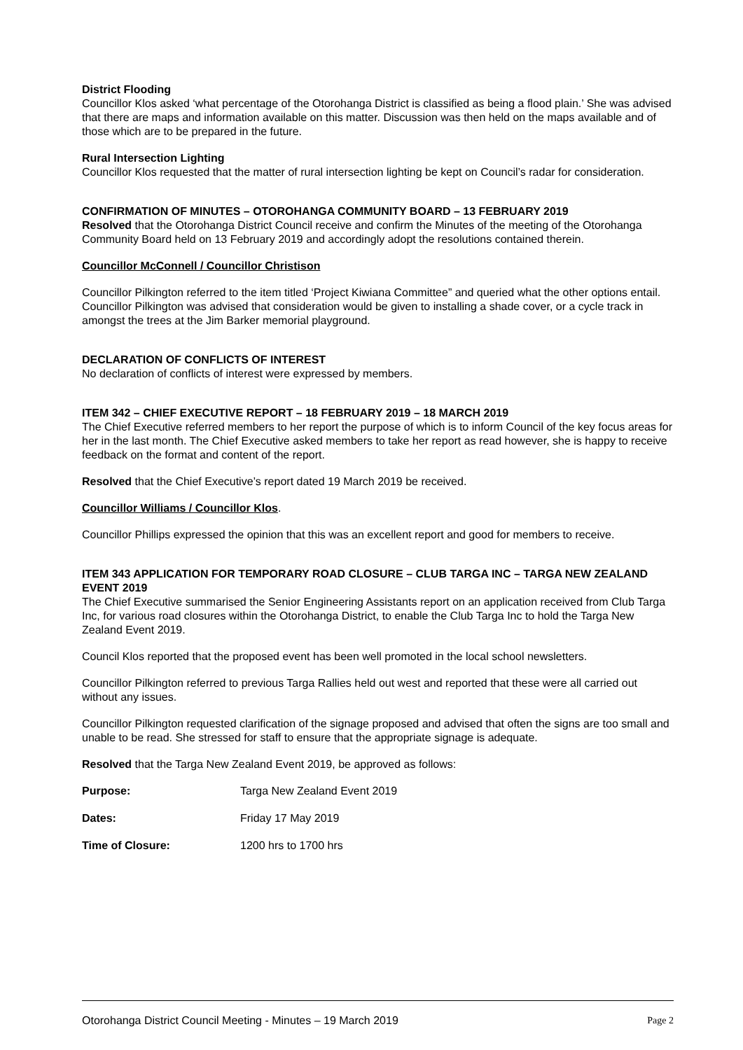District Flooding
Councillor Klos asked ‘what percentage of the Otorohanga District is classified as being a flood plain.’ She was advised that there are maps and information available on this matter. Discussion was then held on the maps available and of those which are to be prepared in the future.
Rural Intersection Lighting
Councillor Klos requested that the matter of rural intersection lighting be kept on Council’s radar for consideration.
CONFIRMATION OF MINUTES – OTOROHANGA COMMUNITY BOARD – 13 FEBRUARY 2019
Resolved that the Otorohanga District Council receive and confirm the Minutes of the meeting of the Otorohanga Community Board held on 13 February 2019 and accordingly adopt the resolutions contained therein.
Councillor McConnell / Councillor Christison
Councillor Pilkington referred to the item titled ‘Project Kiwiana Committee” and queried what the other options entail.
Councillor Pilkington was advised that consideration would be given to installing a shade cover, or a cycle track in amongst the trees at the Jim Barker memorial playground.
DECLARATION OF CONFLICTS OF INTEREST
No declaration of conflicts of interest were expressed by members.
ITEM 342 – CHIEF EXECUTIVE REPORT – 18 FEBRUARY 2019 – 18 MARCH 2019
The Chief Executive referred members to her report the purpose of which is to inform Council of the key focus areas for her in the last month. The Chief Executive asked members to take her report as read however, she is happy to receive feedback on the format and content of the report.
Resolved that the Chief Executive’s report dated 19 March 2019 be received.
Councillor Williams / Councillor Klos.
Councillor Phillips expressed the opinion that this was an excellent report and good for members to receive.
ITEM 343 APPLICATION FOR TEMPORARY ROAD CLOSURE – CLUB TARGA INC – TARGA NEW ZEALAND EVENT 2019
The Chief Executive summarised the Senior Engineering Assistants report on an application received from Club Targa Inc, for various road closures within the Otorohanga District, to enable the Club Targa Inc to hold the Targa New Zealand Event 2019.
Council Klos reported that the proposed event has been well promoted in the local school newsletters.
Councillor Pilkington referred to previous Targa Rallies held out west and reported that these were all carried out without any issues.
Councillor Pilkington requested clarification of the signage proposed and advised that often the signs are too small and unable to be read. She stressed for staff to ensure that the appropriate signage is adequate.
Resolved that the Targa New Zealand Event 2019, be approved as follows:
| Purpose: | Targa New Zealand Event 2019 |
| Dates: | Friday 17 May 2019 |
| Time of Closure: | 1200 hrs to 1700 hrs |
Otorohanga District Council Meeting - Minutes – 19 March 2019 Page 2